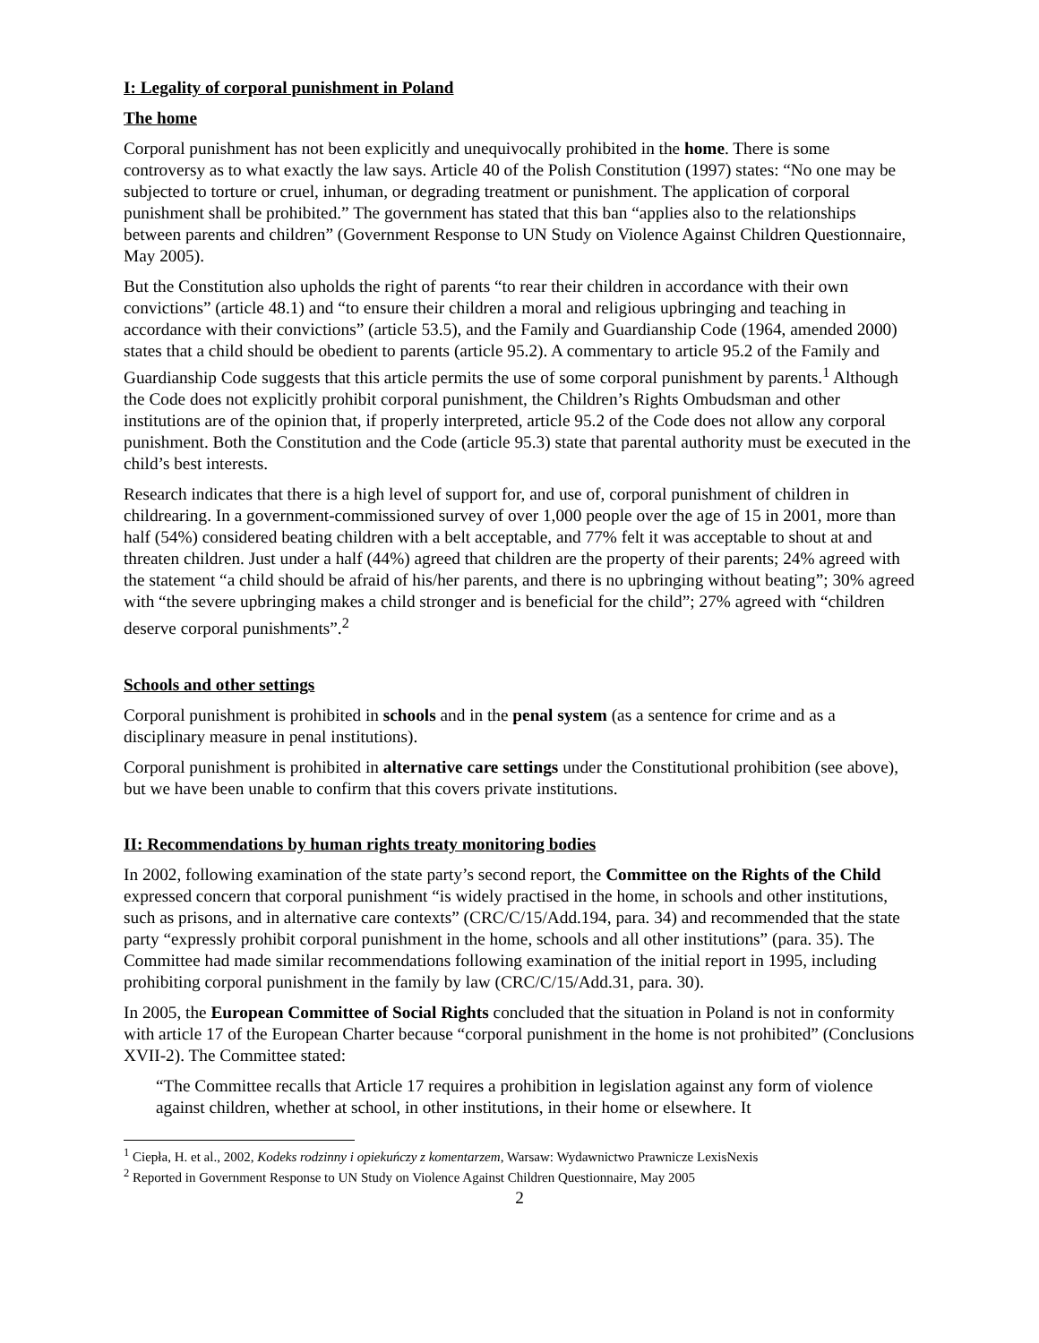I: Legality of corporal punishment in Poland
The home
Corporal punishment has not been explicitly and unequivocally prohibited in the home. There is some controversy as to what exactly the law says. Article 40 of the Polish Constitution (1997) states: “No one may be subjected to torture or cruel, inhuman, or degrading treatment or punishment. The application of corporal punishment shall be prohibited.” The government has stated that this ban “applies also to the relationships between parents and children” (Government Response to UN Study on Violence Against Children Questionnaire, May 2005).
But the Constitution also upholds the right of parents “to rear their children in accordance with their own convictions” (article 48.1) and “to ensure their children a moral and religious upbringing and teaching in accordance with their convictions” (article 53.5), and the Family and Guardianship Code (1964, amended 2000) states that a child should be obedient to parents (article 95.2). A commentary to article 95.2 of the Family and Guardianship Code suggests that this article permits the use of some corporal punishment by parents.<sup>1</sup> Although the Code does not explicitly prohibit corporal punishment, the Children’s Rights Ombudsman and other institutions are of the opinion that, if properly interpreted, article 95.2 of the Code does not allow any corporal punishment. Both the Constitution and the Code (article 95.3) state that parental authority must be executed in the child’s best interests.
Research indicates that there is a high level of support for, and use of, corporal punishment of children in childrearing. In a government-commissioned survey of over 1,000 people over the age of 15 in 2001, more than half (54%) considered beating children with a belt acceptable, and 77% felt it was acceptable to shout at and threaten children. Just under a half (44%) agreed that children are the property of their parents; 24% agreed with the statement “a child should be afraid of his/her parents, and there is no upbringing without beating”; 30% agreed with “the severe upbringing makes a child stronger and is beneficial for the child”; 27% agreed with “children deserve corporal punishments”.<sup>2</sup>
Schools and other settings
Corporal punishment is prohibited in schools and in the penal system (as a sentence for crime and as a disciplinary measure in penal institutions).
Corporal punishment is prohibited in alternative care settings under the Constitutional prohibition (see above), but we have been unable to confirm that this covers private institutions.
II: Recommendations by human rights treaty monitoring bodies
In 2002, following examination of the state party’s second report, the Committee on the Rights of the Child expressed concern that corporal punishment “is widely practised in the home, in schools and other institutions, such as prisons, and in alternative care contexts” (CRC/C/15/Add.194, para. 34) and recommended that the state party “expressly prohibit corporal punishment in the home, schools and all other institutions” (para. 35). The Committee had made similar recommendations following examination of the initial report in 1995, including prohibiting corporal punishment in the family by law (CRC/C/15/Add.31, para. 30).
In 2005, the European Committee of Social Rights concluded that the situation in Poland is not in conformity with article 17 of the European Charter because “corporal punishment in the home is not prohibited” (Conclusions XVII-2). The Committee stated:
“The Committee recalls that Article 17 requires a prohibition in legislation against any form of violence against children, whether at school, in other institutions, in their home or elsewhere. It
<sup>1</sup> Ciepła, H. et al., 2002, Kodeks rodzinny i opiekuńczy z komentarzem, Warsaw: Wydawnictwo Prawnicze LexisNexis
<sup>2</sup> Reported in Government Response to UN Study on Violence Against Children Questionnaire, May 2005
2